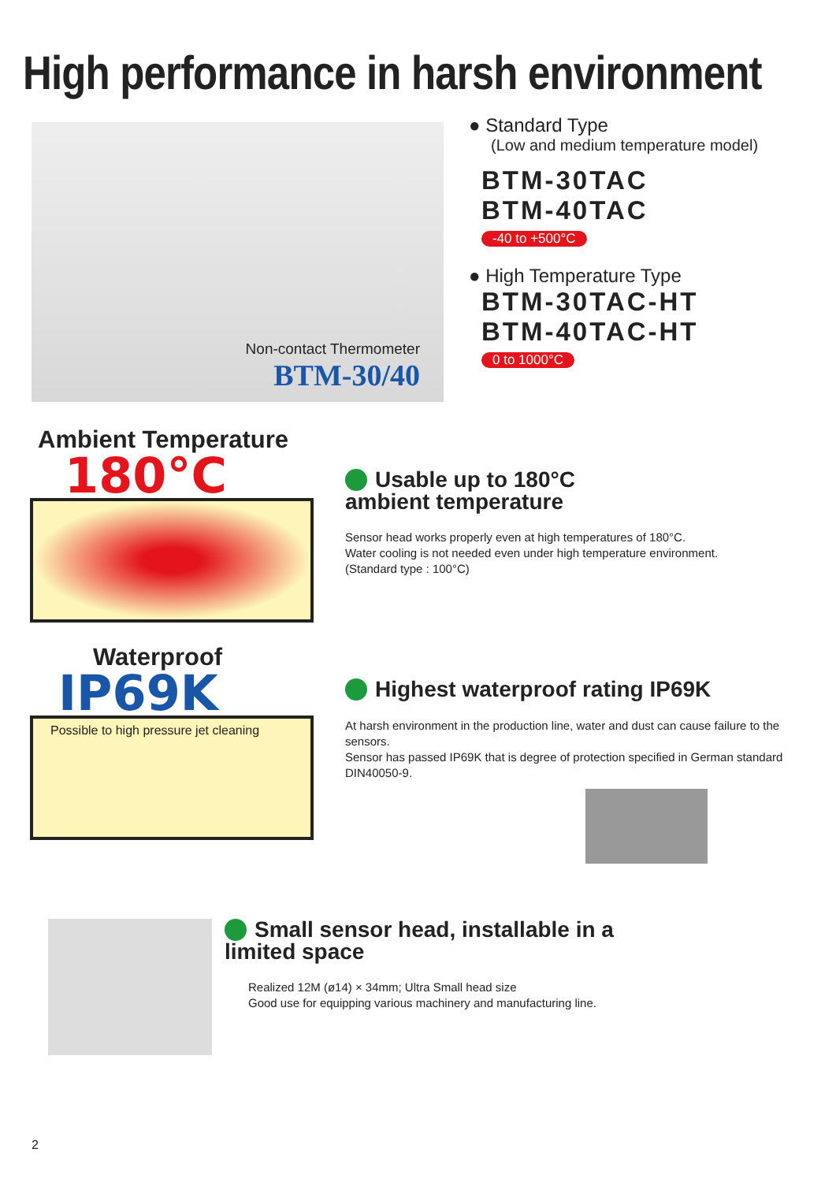High performance in harsh environment
Non-contact Thermometer
BTM-30/40
● Standard Type
(Low and medium temperature model)
BTM-30TAC
BTM-40TAC
-40 to +500°C
● High Temperature Type
BTM-30TAC-HT
BTM-40TAC-HT
0 to 1000°C
Ambient Temperature
180°C
Usable up to 180°C
ambient temperature
Sensor head works properly even at high temperatures of 180°C.
Water cooling is not needed even under high temperature environment.
(Standard type : 100°C)
Waterproof
IP69K
Possible to high pressure jet cleaning
Highest waterproof rating IP69K
At harsh environment in the production line, water and dust can cause failure to the sensors.
Sensor has passed IP69K that is degree of protection specified in German standard DIN40050-9.
Small sensor head, installable in a limited space
Realized 12M (ø14) × 34mm; Ultra Small head size
Good use for equipping various machinery and manufacturing line.
2